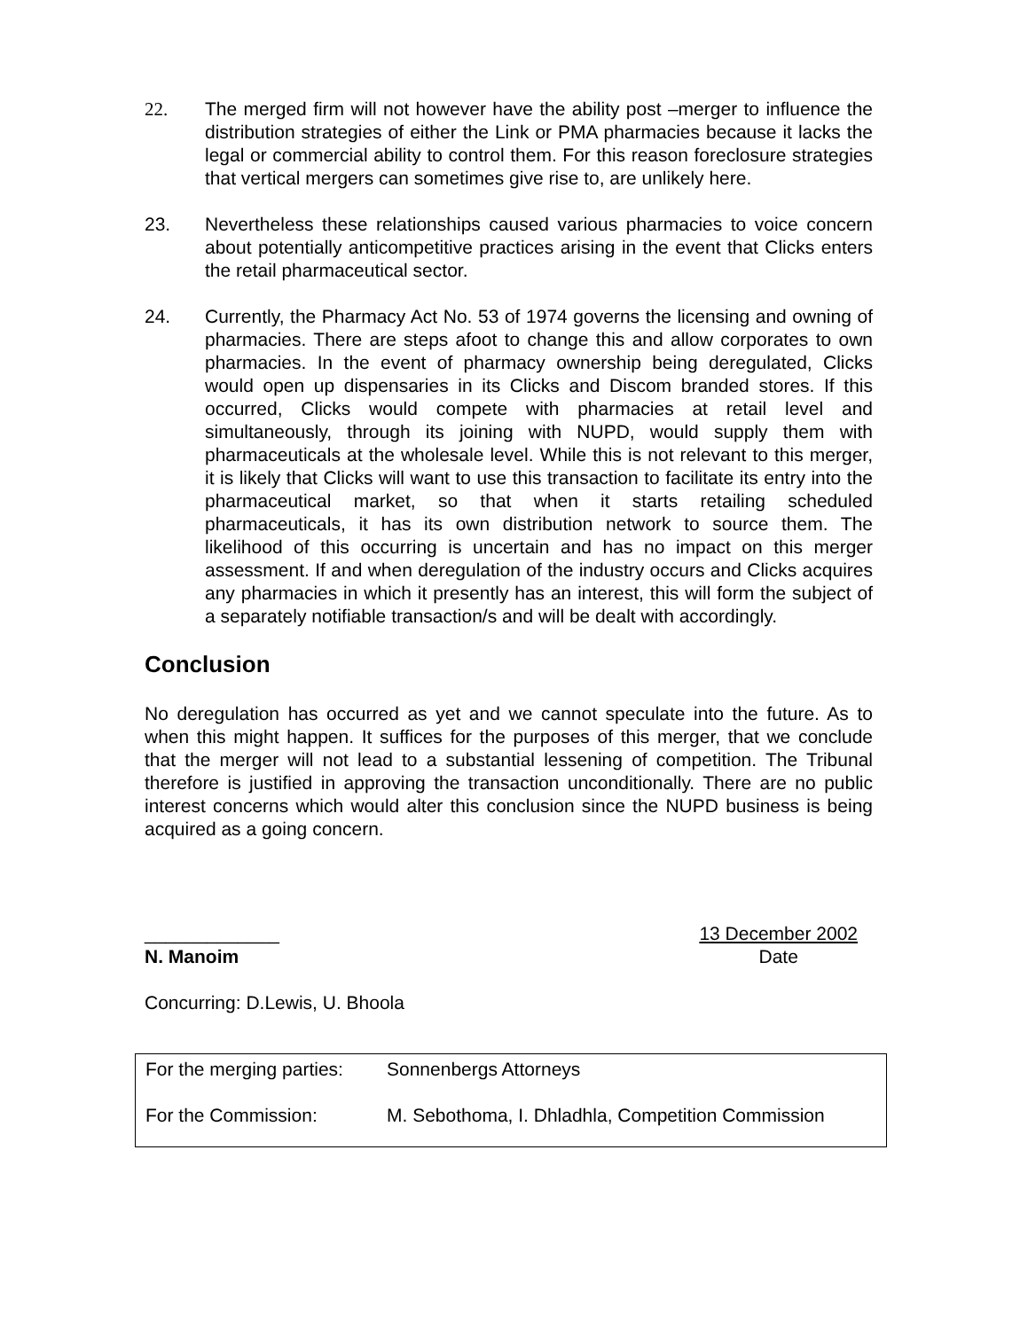22. The merged firm will not however have the ability post –merger to influence the distribution strategies of either the Link or PMA pharmacies because it lacks the legal or commercial ability to control them. For this reason foreclosure strategies that vertical mergers can sometimes give rise to, are unlikely here.
23. Nevertheless these relationships caused various pharmacies to voice concern about potentially anticompetitive practices arising in the event that Clicks enters the retail pharmaceutical sector.
24. Currently, the Pharmacy Act No. 53 of 1974 governs the licensing and owning of pharmacies. There are steps afoot to change this and allow corporates to own pharmacies. In the event of pharmacy ownership being deregulated, Clicks would open up dispensaries in its Clicks and Discom branded stores. If this occurred, Clicks would compete with pharmacies at retail level and simultaneously, through its joining with NUPD, would supply them with pharmaceuticals at the wholesale level. While this is not relevant to this merger, it is likely that Clicks will want to use this transaction to facilitate its entry into the pharmaceutical market, so that when it starts retailing scheduled pharmaceuticals, it has its own distribution network to source them. The likelihood of this occurring is uncertain and has no impact on this merger assessment. If and when deregulation of the industry occurs and Clicks acquires any pharmacies in which it presently has an interest, this will form the subject of a separately notifiable transaction/s and will be dealt with accordingly.
Conclusion
No deregulation has occurred as yet and we cannot speculate into the future. As to when this might happen. It suffices for the purposes of this merger, that we conclude that the merger will not lead to a substantial lessening of competition. The Tribunal therefore is justified in approving the transaction unconditionally. There are no public interest concerns which would alter this conclusion since the NUPD business is being acquired as a going concern.
_____________
N. Manoim
13 December 2002
Date
Concurring: D.Lewis, U. Bhoola
| For the merging parties: | Sonnenbergs Attorneys |
| For the Commission: | M. Sebothoma, I. Dhladhla, Competition Commission |